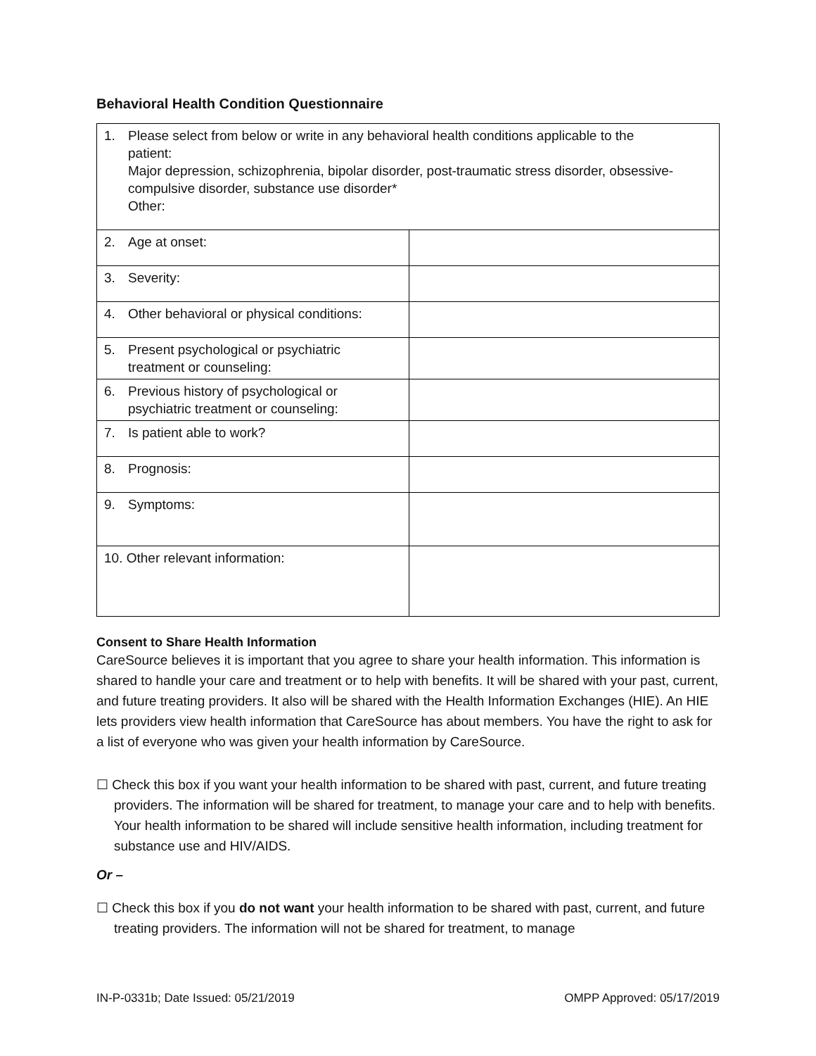Behavioral Health Condition Questionnaire
| 1. Please select from below or write in any behavioral health conditions applicable to the patient: Major depression, schizophrenia, bipolar disorder, post-traumatic stress disorder, obsessive-compulsive disorder, substance use disorder* Other: | |
| 2. Age at onset: | |
| 3. Severity: | |
| 4. Other behavioral or physical conditions: | |
| 5. Present psychological or psychiatric treatment or counseling: | |
| 6. Previous history of psychological or psychiatric treatment or counseling: | |
| 7. Is patient able to work? | |
| 8. Prognosis: | |
| 9. Symptoms: | |
| 10. Other relevant information: | |
Consent to Share Health Information
CareSource believes it is important that you agree to share your health information. This information is shared to handle your care and treatment or to help with benefits. It will be shared with your past, current, and future treating providers. It also will be shared with the Health Information Exchanges (HIE). An HIE lets providers view health information that CareSource has about members. You have the right to ask for a list of everyone who was given your health information by CareSource.
☐ Check this box if you want your health information to be shared with past, current, and future treating providers. The information will be shared for treatment, to manage your care and to help with benefits. Your health information to be shared will include sensitive health information, including treatment for substance use and HIV/AIDS.
Or –
☐ Check this box if you do not want your health information to be shared with past, current, and future treating providers. The information will not be shared for treatment, to manage
IN-P-0331b; Date Issued: 05/21/2019 OMPP Approved: 05/17/2019